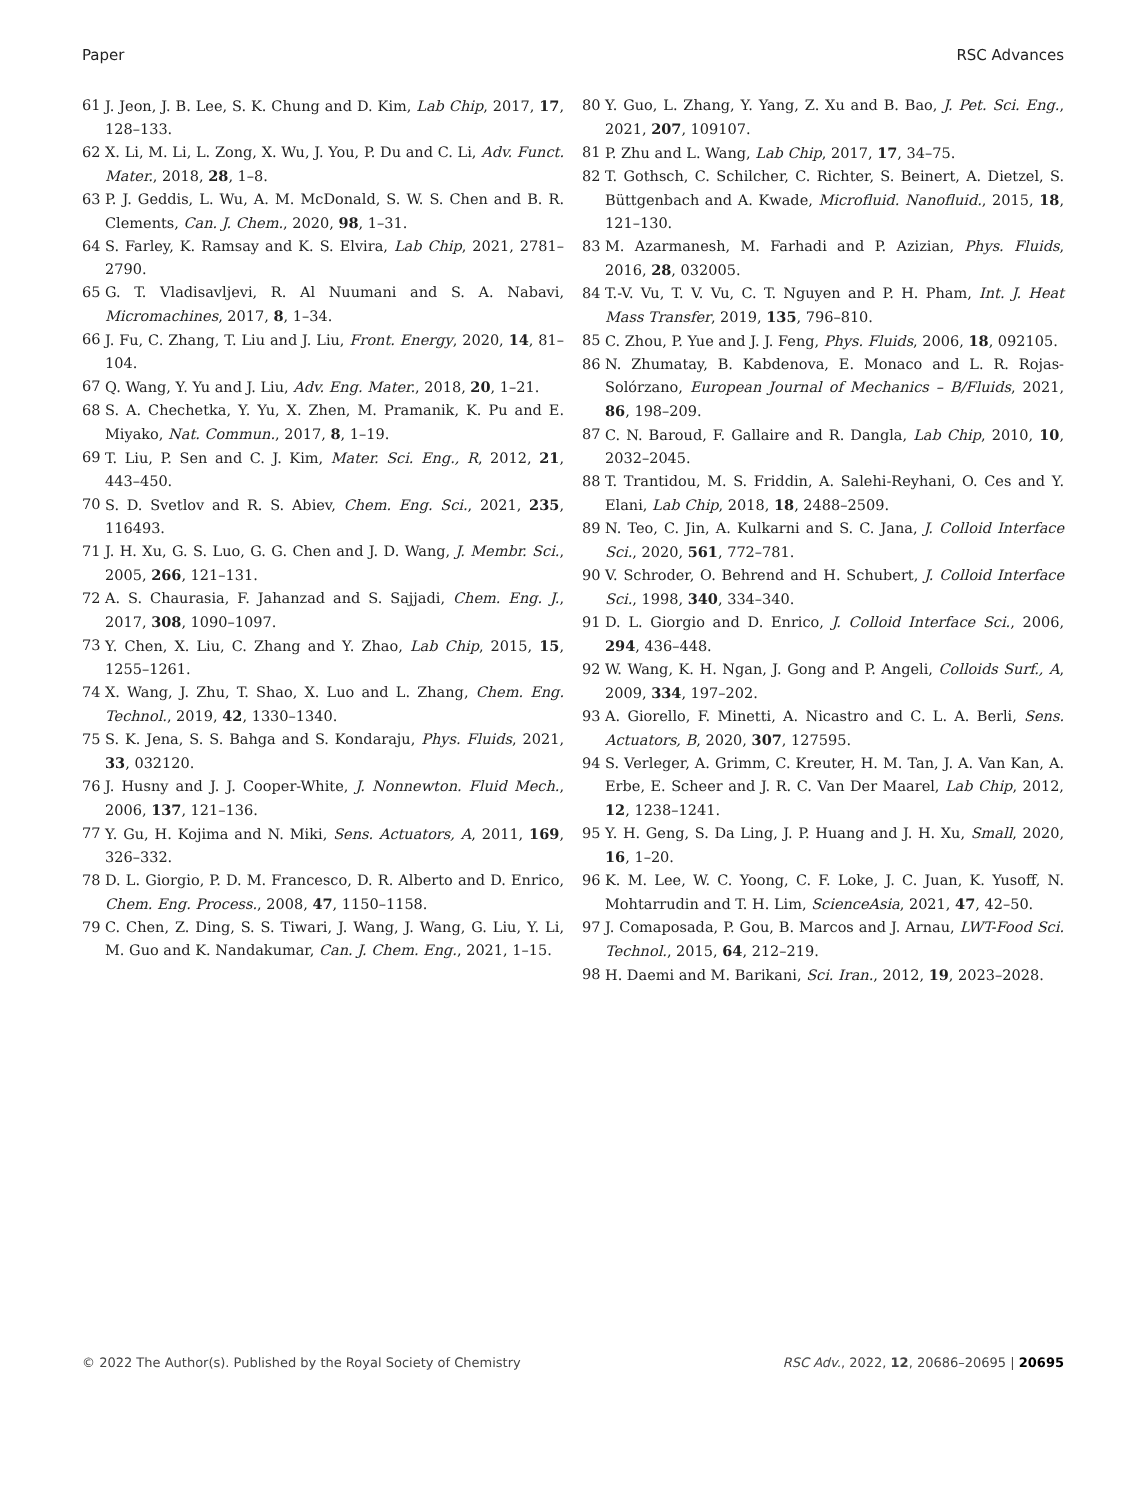Paper RSC Advances
61 J. Jeon, J. B. Lee, S. K. Chung and D. Kim, Lab Chip, 2017, 17, 128–133.
62 X. Li, M. Li, L. Zong, X. Wu, J. You, P. Du and C. Li, Adv. Funct. Mater., 2018, 28, 1–8.
63 P. J. Geddis, L. Wu, A. M. McDonald, S. W. S. Chen and B. R. Clements, Can. J. Chem., 2020, 98, 1–31.
64 S. Farley, K. Ramsay and K. S. Elvira, Lab Chip, 2021, 2781–2790.
65 G. T. Vladisavljevi, R. Al Nuumani and S. A. Nabavi, Micromachines, 2017, 8, 1–34.
66 J. Fu, C. Zhang, T. Liu and J. Liu, Front. Energy, 2020, 14, 81–104.
67 Q. Wang, Y. Yu and J. Liu, Adv. Eng. Mater., 2018, 20, 1–21.
68 S. A. Chechetka, Y. Yu, X. Zhen, M. Pramanik, K. Pu and E. Miyako, Nat. Commun., 2017, 8, 1–19.
69 T. Liu, P. Sen and C. J. Kim, Mater. Sci. Eng., R, 2012, 21, 443–450.
70 S. D. Svetlov and R. S. Abiev, Chem. Eng. Sci., 2021, 235, 116493.
71 J. H. Xu, G. S. Luo, G. G. Chen and J. D. Wang, J. Membr. Sci., 2005, 266, 121–131.
72 A. S. Chaurasia, F. Jahanzad and S. Sajjadi, Chem. Eng. J., 2017, 308, 1090–1097.
73 Y. Chen, X. Liu, C. Zhang and Y. Zhao, Lab Chip, 2015, 15, 1255–1261.
74 X. Wang, J. Zhu, T. Shao, X. Luo and L. Zhang, Chem. Eng. Technol., 2019, 42, 1330–1340.
75 S. K. Jena, S. S. Bahga and S. Kondaraju, Phys. Fluids, 2021, 33, 032120.
76 J. Husny and J. J. Cooper-White, J. Nonnewton. Fluid Mech., 2006, 137, 121–136.
77 Y. Gu, H. Kojima and N. Miki, Sens. Actuators, A, 2011, 169, 326–332.
78 D. L. Giorgio, P. D. M. Francesco, D. R. Alberto and D. Enrico, Chem. Eng. Process., 2008, 47, 1150–1158.
79 C. Chen, Z. Ding, S. S. Tiwari, J. Wang, J. Wang, G. Liu, Y. Li, M. Guo and K. Nandakumar, Can. J. Chem. Eng., 2021, 1–15.
80 Y. Guo, L. Zhang, Y. Yang, Z. Xu and B. Bao, J. Pet. Sci. Eng., 2021, 207, 109107.
81 P. Zhu and L. Wang, Lab Chip, 2017, 17, 34–75.
82 T. Gothsch, C. Schilcher, C. Richter, S. Beinert, A. Dietzel, S. Büttgenbach and A. Kwade, Microfluid. Nanofluid., 2015, 18, 121–130.
83 M. Azarmanesh, M. Farhadi and P. Azizian, Phys. Fluids, 2016, 28, 032005.
84 T.-V. Vu, T. V. Vu, C. T. Nguyen and P. H. Pham, Int. J. Heat Mass Transfer, 2019, 135, 796–810.
85 C. Zhou, P. Yue and J. J. Feng, Phys. Fluids, 2006, 18, 092105.
86 N. Zhumatay, B. Kabdenova, E. Monaco and L. R. Rojas-Solórzano, European Journal of Mechanics – B/Fluids, 2021, 86, 198–209.
87 C. N. Baroud, F. Gallaire and R. Dangla, Lab Chip, 2010, 10, 2032–2045.
88 T. Trantidou, M. S. Friddin, A. Salehi-Reyhani, O. Ces and Y. Elani, Lab Chip, 2018, 18, 2488–2509.
89 N. Teo, C. Jin, A. Kulkarni and S. C. Jana, J. Colloid Interface Sci., 2020, 561, 772–781.
90 V. Schroder, O. Behrend and H. Schubert, J. Colloid Interface Sci., 1998, 340, 334–340.
91 D. L. Giorgio and D. Enrico, J. Colloid Interface Sci., 2006, 294, 436–448.
92 W. Wang, K. H. Ngan, J. Gong and P. Angeli, Colloids Surf., A, 2009, 334, 197–202.
93 A. Giorello, F. Minetti, A. Nicastro and C. L. A. Berli, Sens. Actuators, B, 2020, 307, 127595.
94 S. Verleger, A. Grimm, C. Kreuter, H. M. Tan, J. A. Van Kan, A. Erbe, E. Scheer and J. R. C. Van Der Maarel, Lab Chip, 2012, 12, 1238–1241.
95 Y. H. Geng, S. Da Ling, J. P. Huang and J. H. Xu, Small, 2020, 16, 1–20.
96 K. M. Lee, W. C. Yoong, C. F. Loke, J. C. Juan, K. Yusoff, N. Mohtarrudin and T. H. Lim, ScienceAsia, 2021, 47, 42–50.
97 J. Comaposada, P. Gou, B. Marcos and J. Arnau, LWT-Food Sci. Technol., 2015, 64, 212–219.
98 H. Daemi and M. Barikani, Sci. Iran., 2012, 19, 2023–2028.
© 2022 The Author(s). Published by the Royal Society of Chemistry RSC Adv., 2022, 12, 20686–20695 | 20695